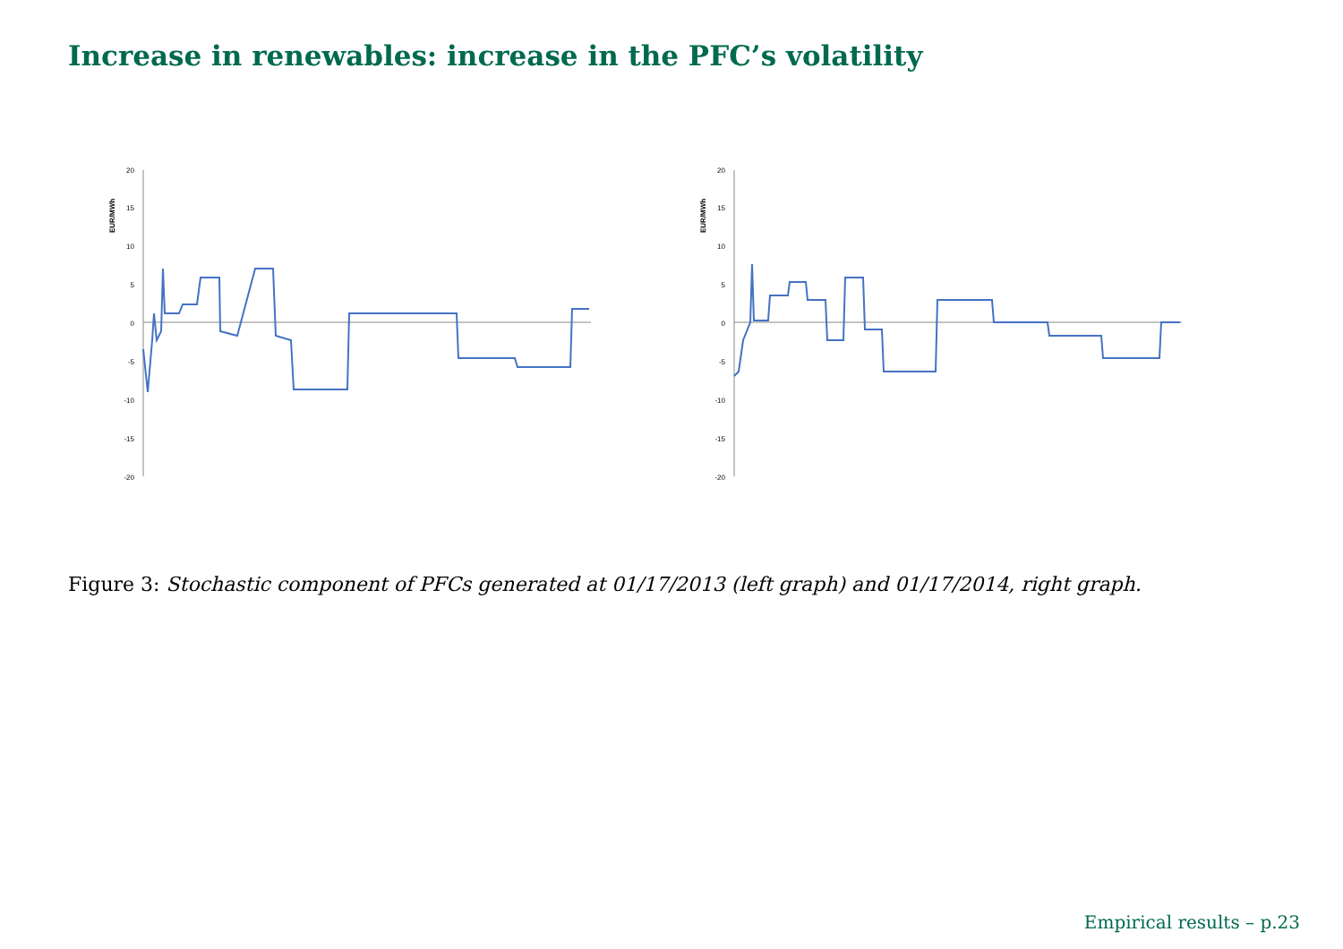Increase in renewables: increase in the PFC’s volatility
EUR/MWh
20
15
10
5
0
-5
-10
-15
-20
EUR/MWh
20
15
10
5
0
-5
-10
-15
-20
Figure 3: Stochastic component of PFCs generated at 01/17/2013 (left graph) and 01/17/2014, right graph.
Empirical results – p.23